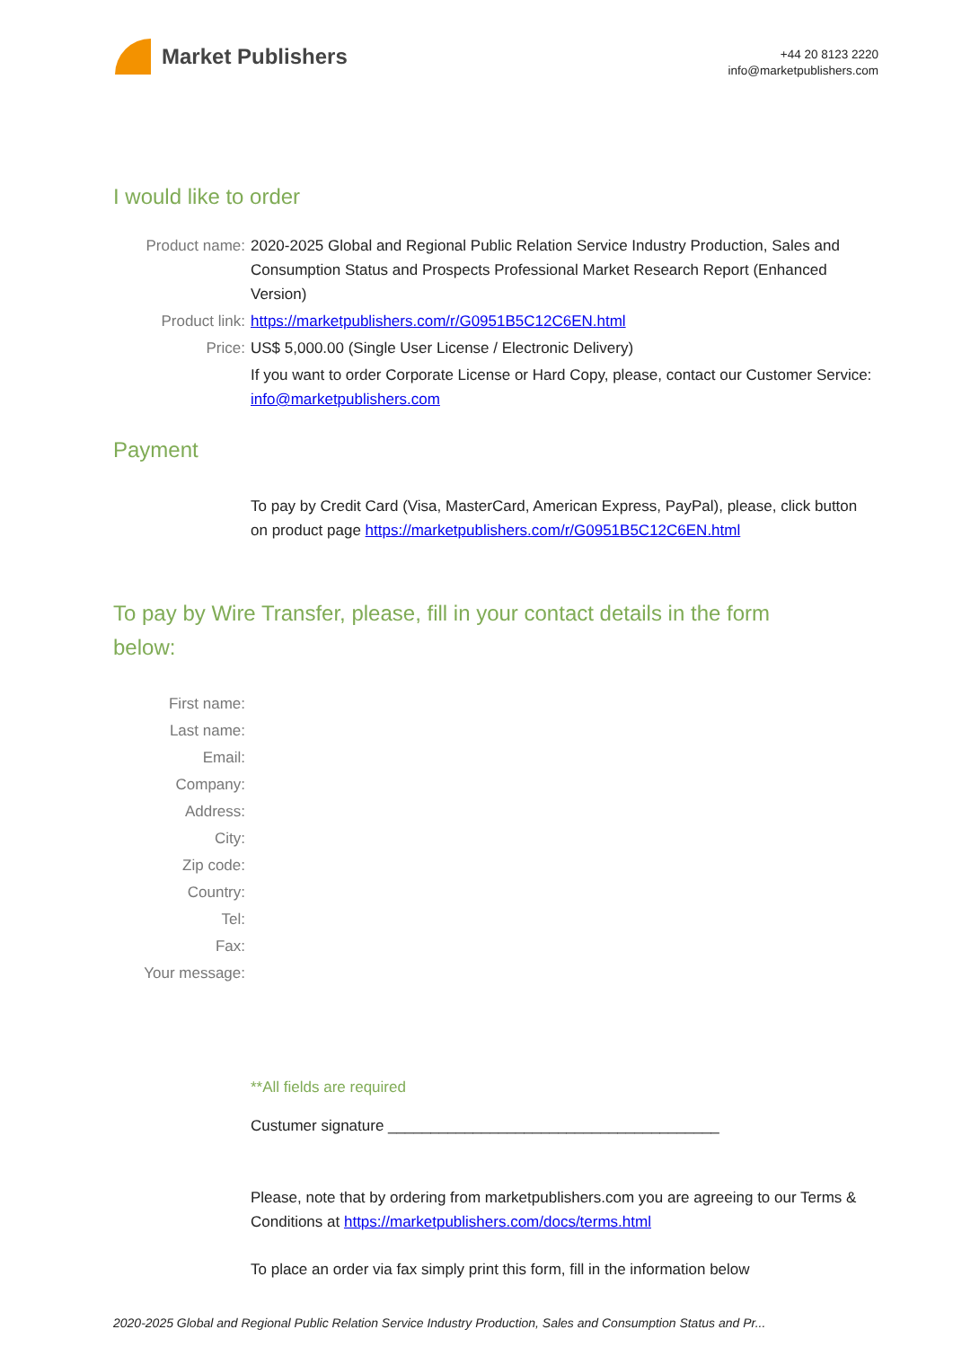Market Publishers
+44 20 8123 2220
info@marketpublishers.com
I would like to order
Product name: 2020-2025 Global and Regional Public Relation Service Industry Production, Sales and Consumption Status and Prospects Professional Market Research Report (Enhanced Version)
Product link: https://marketpublishers.com/r/G0951B5C12C6EN.html
Price: US$ 5,000.00 (Single User License / Electronic Delivery)
If you want to order Corporate License or Hard Copy, please, contact our Customer Service:
info@marketpublishers.com
Payment
To pay by Credit Card (Visa, MasterCard, American Express, PayPal), please, click button on product page https://marketpublishers.com/r/G0951B5C12C6EN.html
To pay by Wire Transfer, please, fill in your contact details in the form below:
First name:
Last name:
Email:
Company:
Address:
City:
Zip code:
Country:
Tel:
Fax:
Your message:
**All fields are required
Custumer signature _______________________________________
Please, note that by ordering from marketpublishers.com you are agreeing to our Terms & Conditions at https://marketpublishers.com/docs/terms.html
To place an order via fax simply print this form, fill in the information below
2020-2025 Global and Regional Public Relation Service Industry Production, Sales and Consumption Status and Pr...